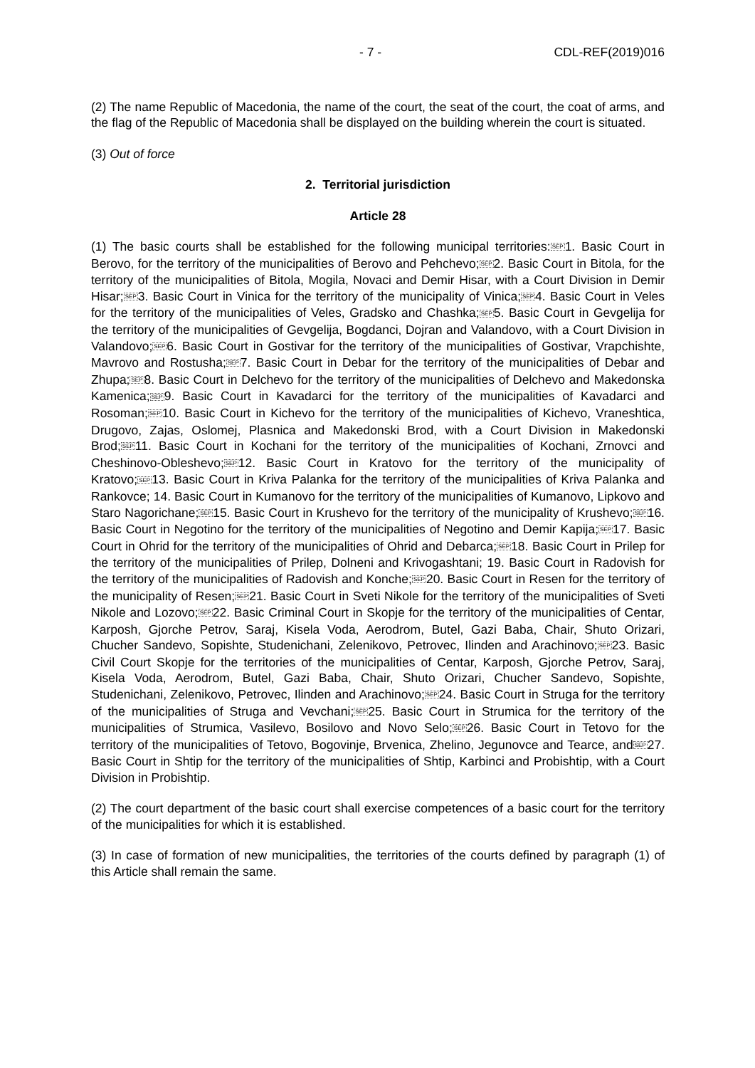- 7 - CDL-REF(2019)016
(2) The name Republic of Macedonia, the name of the court, the seat of the court, the coat of arms, and the flag of the Republic of Macedonia shall be displayed on the building wherein the court is situated.
(3) Out of force
2. Territorial jurisdiction
Article 28
(1) The basic courts shall be established for the following municipal territories:SEP1. Basic Court in Berovo, for the territory of the municipalities of Berovo and Pehchevo;SEP2. Basic Court in Bitola, for the territory of the municipalities of Bitola, Mogila, Novaci and Demir Hisar, with a Court Division in Demir Hisar;SEP3. Basic Court in Vinica for the territory of the municipality of Vinica;SEP4. Basic Court in Veles for the territory of the municipalities of Veles, Gradsko and Chashka;SEP5. Basic Court in Gevgelija for the territory of the municipalities of Gevgelija, Bogdanci, Dojran and Valandovo, with a Court Division in Valandovo;SEP6. Basic Court in Gostivar for the territory of the municipalities of Gostivar, Vrapchishte, Mavrovo and Rostusha;SEP7. Basic Court in Debar for the territory of the municipalities of Debar and Zhupa;SEP8. Basic Court in Delchevo for the territory of the municipalities of Delchevo and Makedonska Kamenica;SEP9. Basic Court in Kavadarci for the territory of the municipalities of Kavadarci and Rosoman;SEP10. Basic Court in Kichevo for the territory of the municipalities of Kichevo, Vraneshtica, Drugovo, Zajas, Oslomej, Plasnica and Makedonski Brod, with a Court Division in Makedonski Brod;SEP11. Basic Court in Kochani for the territory of the municipalities of Kochani, Zrnovci and Cheshinovo-Obleshevo;SEP12. Basic Court in Kratovo for the territory of the municipality of Kratovo;SEP13. Basic Court in Kriva Palanka for the territory of the municipalities of Kriva Palanka and Rankovce; 14. Basic Court in Kumanovo for the territory of the municipalities of Kumanovo, Lipkovo and Staro Nagorichane;SEP15. Basic Court in Krushevo for the territory of the municipality of Krushevo;SEP16. Basic Court in Negotino for the territory of the municipalities of Negotino and Demir Kapija;SEP17. Basic Court in Ohrid for the territory of the municipalities of Ohrid and Debarca;SEP18. Basic Court in Prilep for the territory of the municipalities of Prilep, Dolneni and Krivogashtani; 19. Basic Court in Radovish for the territory of the municipalities of Radovish and Konche;SEP20. Basic Court in Resen for the territory of the municipality of Resen;SEP21. Basic Court in Sveti Nikole for the territory of the municipalities of Sveti Nikole and Lozovo;SEP22. Basic Criminal Court in Skopje for the territory of the municipalities of Centar, Karposh, Gjorche Petrov, Saraj, Kisela Voda, Aerodrom, Butel, Gazi Baba, Chair, Shuto Orizari, Chucher Sandevo, Sopishte, Studenichani, Zelenikovo, Petrovec, Ilinden and Arachinovo;SEP23. Basic Civil Court Skopje for the territories of the municipalities of Centar, Karposh, Gjorche Petrov, Saraj, Kisela Voda, Aerodrom, Butel, Gazi Baba, Chair, Shuto Orizari, Chucher Sandevo, Sopishte, Studenichani, Zelenikovo, Petrovec, Ilinden and Arachinovo;SEP24. Basic Court in Struga for the territory of the municipalities of Struga and Vevchani;SEP25. Basic Court in Strumica for the territory of the municipalities of Strumica, Vasilevo, Bosilovo and Novo Selo;SEP26. Basic Court in Tetovo for the territory of the municipalities of Tetovo, Bogovinje, Brvenica, Zhelino, Jegunovce and Tearce, andSEP27. Basic Court in Shtip for the territory of the municipalities of Shtip, Karbinci and Probishtip, with a Court Division in Probishtip.
(2) The court department of the basic court shall exercise competences of a basic court for the territory of the municipalities for which it is established.
(3) In case of formation of new municipalities, the territories of the courts defined by paragraph (1) of this Article shall remain the same.